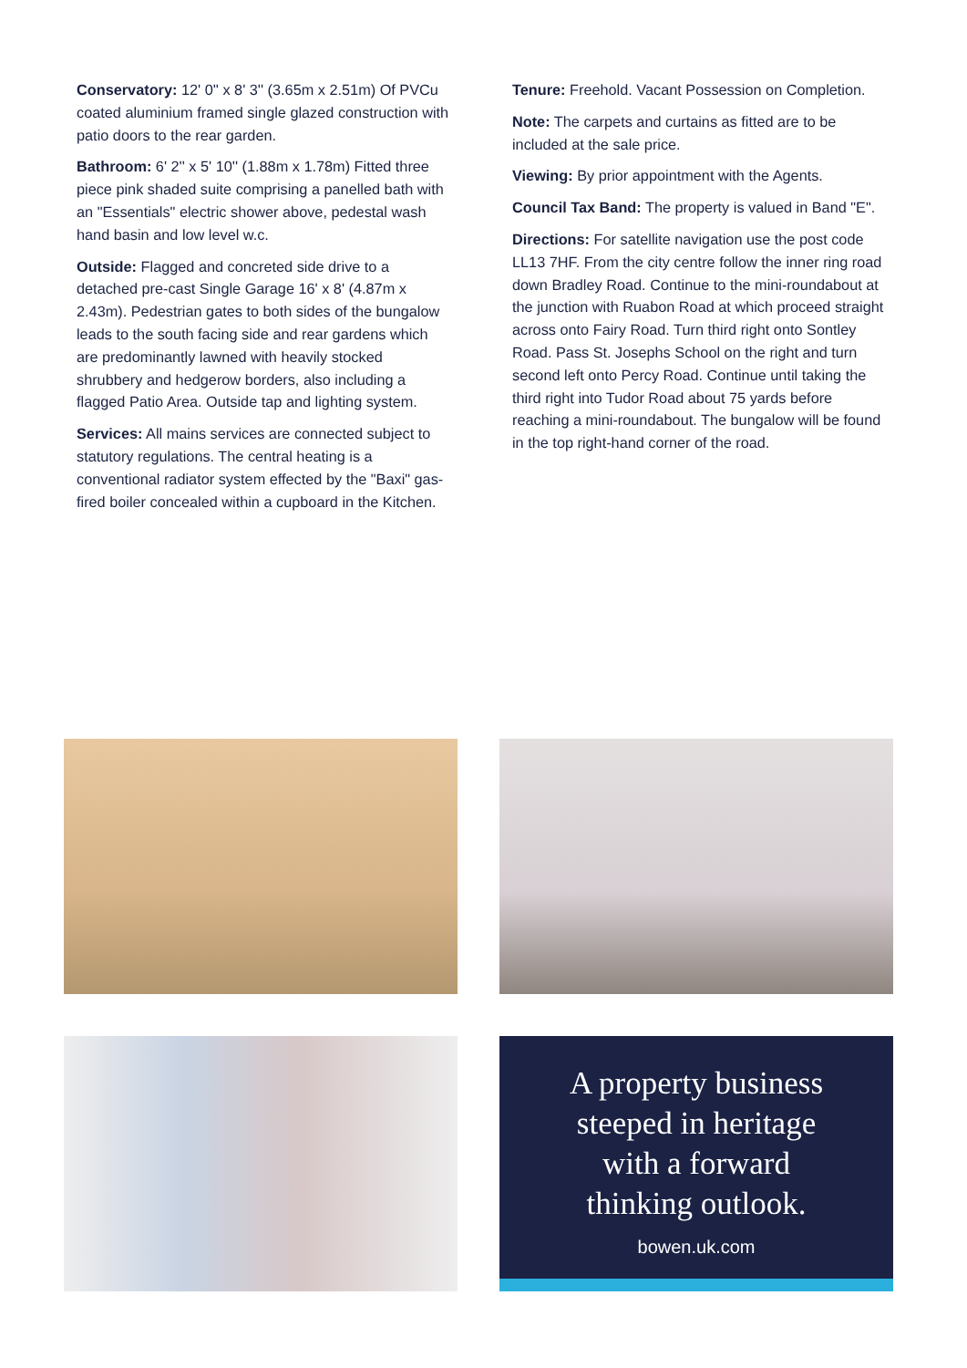Conservatory: 12' 0'' x 8' 3'' (3.65m x 2.51m) Of PVCu coated aluminium framed single glazed construction with patio doors to the rear garden.
Bathroom: 6' 2'' x 5' 10'' (1.88m x 1.78m) Fitted three piece pink shaded suite comprising a panelled bath with an "Essentials" electric shower above, pedestal wash hand basin and low level w.c.
Outside: Flagged and concreted side drive to a detached pre-cast Single Garage 16' x 8' (4.87m x 2.43m). Pedestrian gates to both sides of the bungalow leads to the south facing side and rear gardens which are predominantly lawned with heavily stocked shrubbery and hedgerow borders, also including a flagged Patio Area. Outside tap and lighting system.
Services: All mains services are connected subject to statutory regulations. The central heating is a conventional radiator system effected by the "Baxi" gas-fired boiler concealed within a cupboard in the Kitchen.
Tenure: Freehold. Vacant Possession on Completion.
Note: The carpets and curtains as fitted are to be included at the sale price.
Viewing: By prior appointment with the Agents.
Council Tax Band: The property is valued in Band "E".
Directions: For satellite navigation use the post code LL13 7HF. From the city centre follow the inner ring road down Bradley Road. Continue to the mini-roundabout at the junction with Ruabon Road at which proceed straight across onto Fairy Road. Turn third right onto Sontley Road. Pass St. Josephs School on the right and turn second left onto Percy Road. Continue until taking the third right into Tudor Road about 75 yards before reaching a mini-roundabout. The bungalow will be found in the top right-hand corner of the road.
A property business
steeped in heritage
with a forward
thinking outlook.
bowen.uk.com